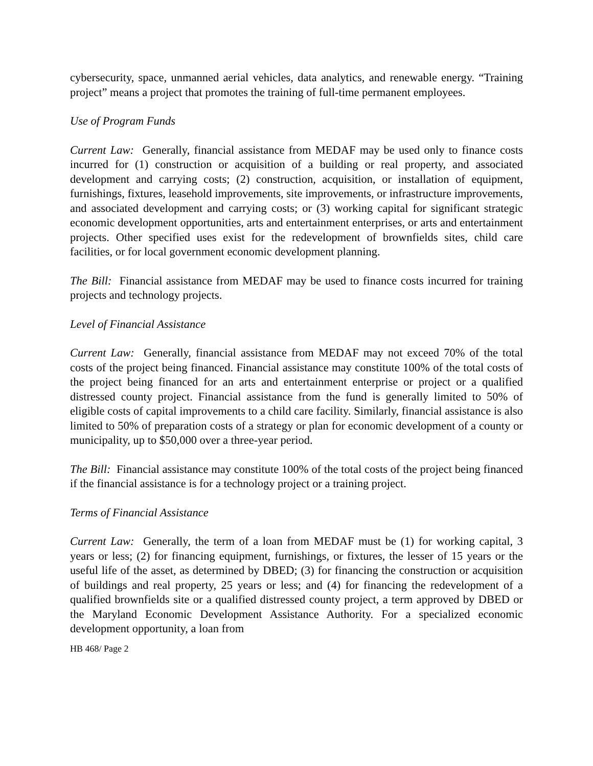cybersecurity, space, unmanned aerial vehicles, data analytics, and renewable energy. “Training project” means a project that promotes the training of full-time permanent employees.
Use of Program Funds
Current Law: Generally, financial assistance from MEDAF may be used only to finance costs incurred for (1) construction or acquisition of a building or real property, and associated development and carrying costs; (2) construction, acquisition, or installation of equipment, furnishings, fixtures, leasehold improvements, site improvements, or infrastructure improvements, and associated development and carrying costs; or (3) working capital for significant strategic economic development opportunities, arts and entertainment enterprises, or arts and entertainment projects. Other specified uses exist for the redevelopment of brownfields sites, child care facilities, or for local government economic development planning.
The Bill: Financial assistance from MEDAF may be used to finance costs incurred for training projects and technology projects.
Level of Financial Assistance
Current Law: Generally, financial assistance from MEDAF may not exceed 70% of the total costs of the project being financed. Financial assistance may constitute 100% of the total costs of the project being financed for an arts and entertainment enterprise or project or a qualified distressed county project. Financial assistance from the fund is generally limited to 50% of eligible costs of capital improvements to a child care facility. Similarly, financial assistance is also limited to 50% of preparation costs of a strategy or plan for economic development of a county or municipality, up to $50,000 over a three-year period.
The Bill: Financial assistance may constitute 100% of the total costs of the project being financed if the financial assistance is for a technology project or a training project.
Terms of Financial Assistance
Current Law: Generally, the term of a loan from MEDAF must be (1) for working capital, 3 years or less; (2) for financing equipment, furnishings, or fixtures, the lesser of 15 years or the useful life of the asset, as determined by DBED; (3) for financing the construction or acquisition of buildings and real property, 25 years or less; and (4) for financing the redevelopment of a qualified brownfields site or a qualified distressed county project, a term approved by DBED or the Maryland Economic Development Assistance Authority. For a specialized economic development opportunity, a loan from
HB 468/ Page 2